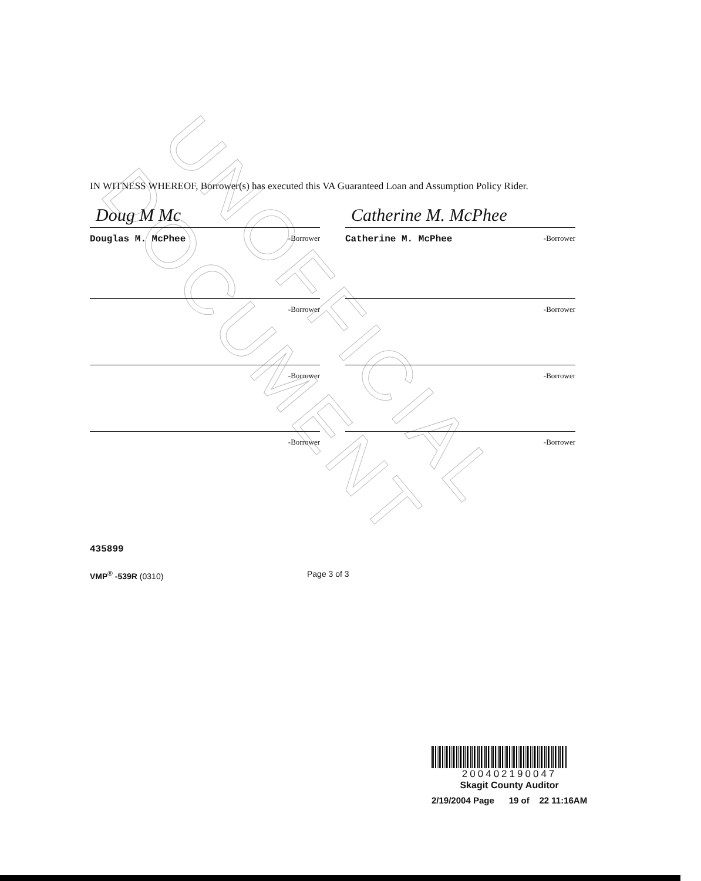UNOFFICIAL DOCUMENT
IN WITNESS WHEREOF, Borrower(s) has executed this VA Guaranteed Loan and Assumption Policy Rider.
Doug M Mc
Douglas M. McPhee -Borrower
Catherine M. McPhee
Catherine M. McPhee -Borrower
-Borrower -Borrower
-Borrower -Borrower
-Borrower -Borrower
435899
VMP<sup>®</sup> -539R (0310) Page 3 of 3
200402190047
Skagit County Auditor
2/19/2004 Page 19 of 22 11:16AM